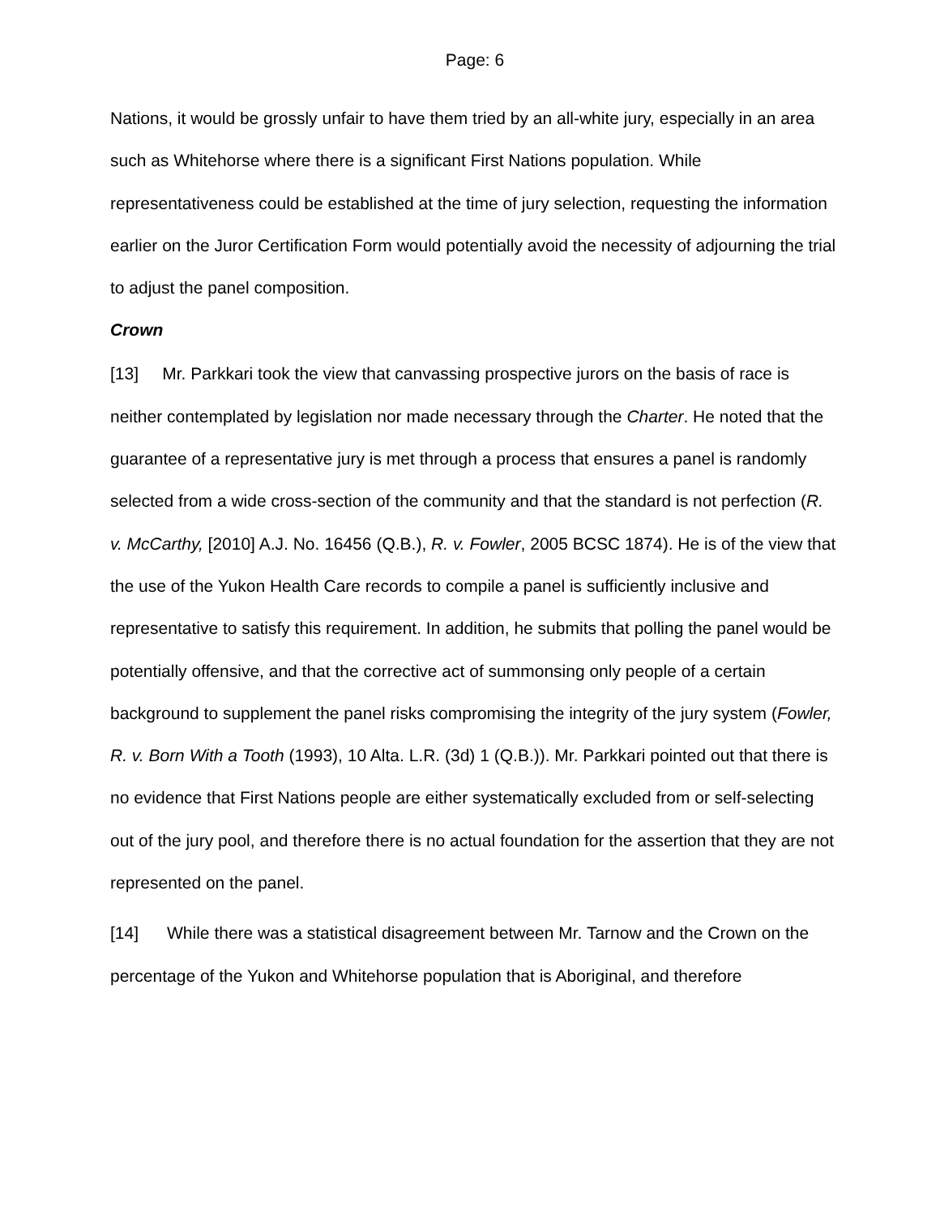Page: 6
Nations, it would be grossly unfair to have them tried by an all-white jury, especially in an area such as Whitehorse where there is a significant First Nations population. While representativeness could be established at the time of jury selection, requesting the information earlier on the Juror Certification Form would potentially avoid the necessity of adjourning the trial to adjust the panel composition.
Crown
[13] Mr. Parkkari took the view that canvassing prospective jurors on the basis of race is neither contemplated by legislation nor made necessary through the Charter. He noted that the guarantee of a representative jury is met through a process that ensures a panel is randomly selected from a wide cross-section of the community and that the standard is not perfection (R. v. McCarthy, [2010] A.J. No. 16456 (Q.B.), R. v. Fowler, 2005 BCSC 1874). He is of the view that the use of the Yukon Health Care records to compile a panel is sufficiently inclusive and representative to satisfy this requirement. In addition, he submits that polling the panel would be potentially offensive, and that the corrective act of summonsing only people of a certain background to supplement the panel risks compromising the integrity of the jury system (Fowler, R. v. Born With a Tooth (1993), 10 Alta. L.R. (3d) 1 (Q.B.)). Mr. Parkkari pointed out that there is no evidence that First Nations people are either systematically excluded from or self-selecting out of the jury pool, and therefore there is no actual foundation for the assertion that they are not represented on the panel.
[14] While there was a statistical disagreement between Mr. Tarnow and the Crown on the percentage of the Yukon and Whitehorse population that is Aboriginal, and therefore